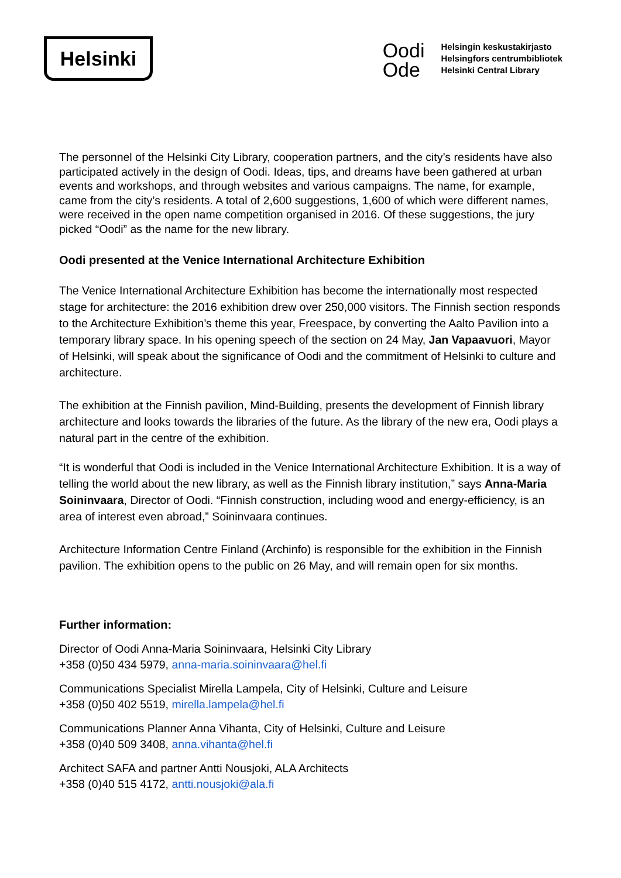Helsinki
Oodi
Ode
Helsingin keskustakirjasto
Helsingfors centrumbibliotek
Helsinki Central Library
The personnel of the Helsinki City Library, cooperation partners, and the city’s residents have also participated actively in the design of Oodi. Ideas, tips, and dreams have been gathered at urban events and workshops, and through websites and various campaigns. The name, for example, came from the city’s residents. A total of 2,600 suggestions, 1,600 of which were different names, were received in the open name competition organised in 2016. Of these suggestions, the jury picked “Oodi” as the name for the new library.
Oodi presented at the Venice International Architecture Exhibition
The Venice International Architecture Exhibition has become the internationally most respected stage for architecture: the 2016 exhibition drew over 250,000 visitors. The Finnish section responds to the Architecture Exhibition’s theme this year, Freespace, by converting the Aalto Pavilion into a temporary library space. In his opening speech of the section on 24 May, Jan Vapaavuori, Mayor of Helsinki, will speak about the significance of Oodi and the commitment of Helsinki to culture and architecture.
The exhibition at the Finnish pavilion, Mind-Building, presents the development of Finnish library architecture and looks towards the libraries of the future. As the library of the new era, Oodi plays a natural part in the centre of the exhibition.
“It is wonderful that Oodi is included in the Venice International Architecture Exhibition. It is a way of telling the world about the new library, as well as the Finnish library institution,” says Anna-Maria Soininvaara, Director of Oodi. “Finnish construction, including wood and energy-efficiency, is an area of interest even abroad,” Soininvaara continues.
Architecture Information Centre Finland (Archinfo) is responsible for the exhibition in the Finnish pavilion. The exhibition opens to the public on 26 May, and will remain open for six months.
Further information:
Director of Oodi Anna-Maria Soininvaara, Helsinki City Library
+358 (0)50 434 5979, anna-maria.soininvaara@hel.fi
Communications Specialist Mirella Lampela, City of Helsinki, Culture and Leisure
+358 (0)50 402 5519, mirella.lampela@hel.fi
Communications Planner Anna Vihanta, City of Helsinki, Culture and Leisure
+358 (0)40 509 3408, anna.vihanta@hel.fi
Architect SAFA and partner Antti Nousjoki, ALA Architects
+358 (0)40 515 4172, antti.nousjoki@ala.fi